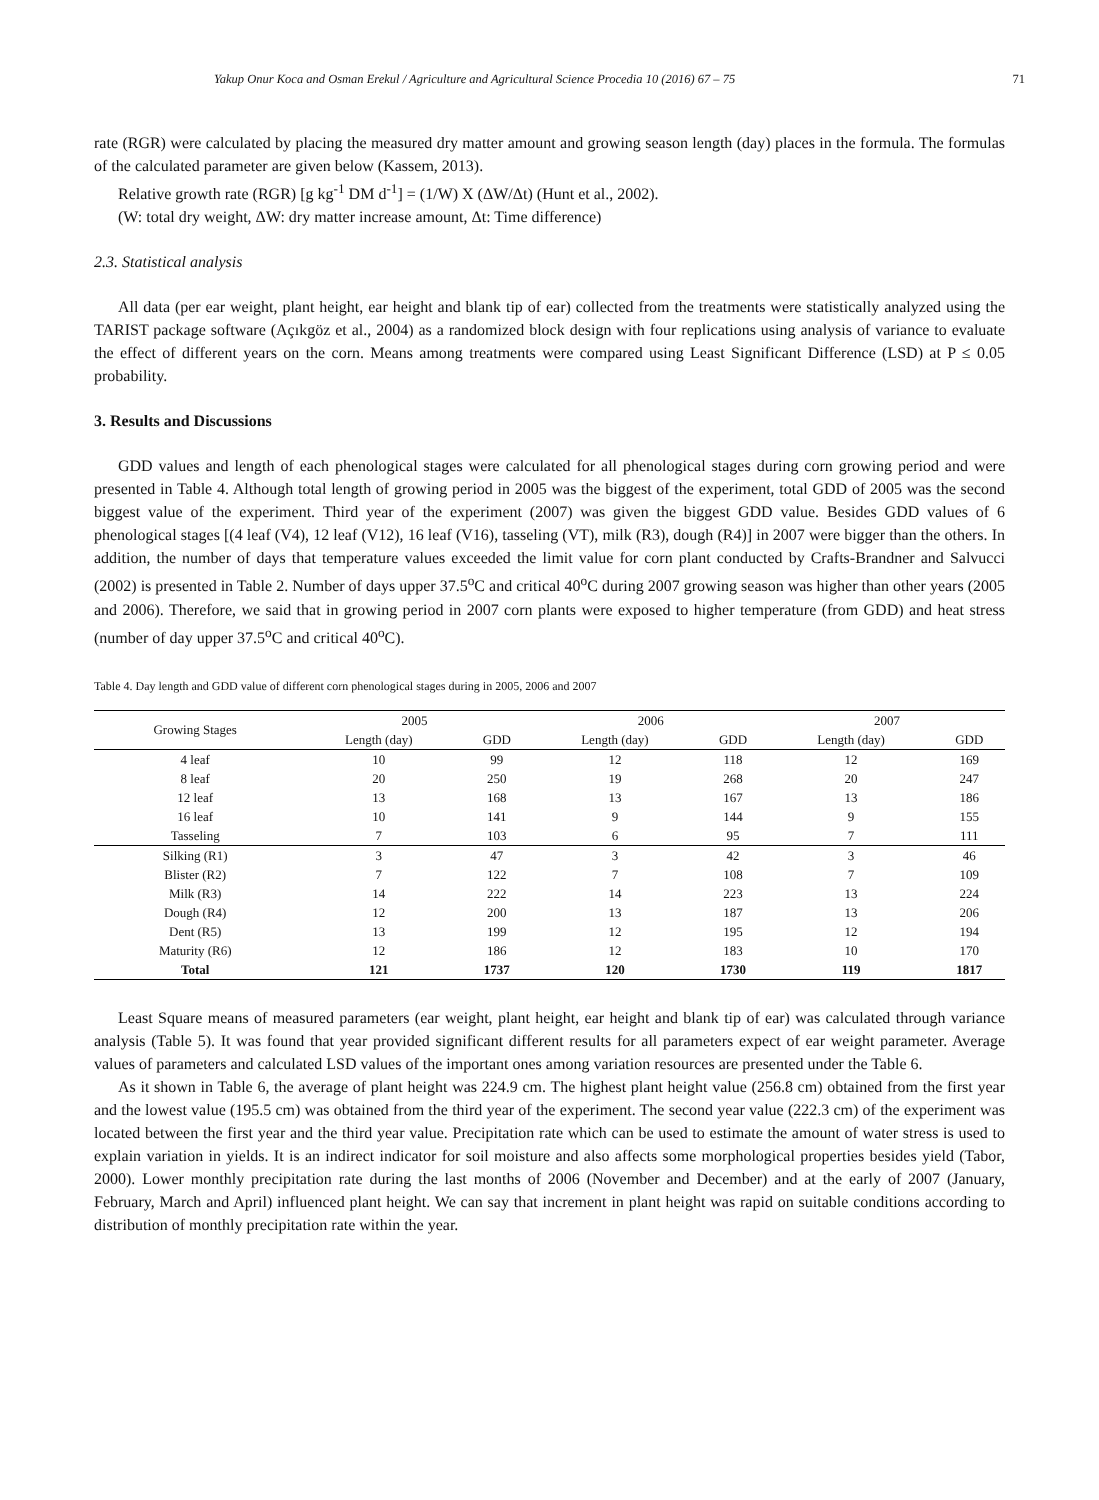Yakup Onur Koca and Osman Erekul / Agriculture and Agricultural Science Procedia 10 (2016) 67 – 75 71
rate (RGR) were calculated by placing the measured dry matter amount and growing season length (day) places in the formula. The formulas of the calculated parameter are given below (Kassem, 2013).
Relative growth rate (RGR) [g kg<sup>-1</sup> DM d<sup>-1</sup>] = (1/W) X (ΔW/Δt) (Hunt et al., 2002).
(W: total dry weight, ΔW: dry matter increase amount, Δt: Time difference)
2.3. Statistical analysis
All data (per ear weight, plant height, ear height and blank tip of ear) collected from the treatments were statistically analyzed using the TARIST package software (Açıkgöz et al., 2004) as a randomized block design with four replications using analysis of variance to evaluate the effect of different years on the corn. Means among treatments were compared using Least Significant Difference (LSD) at P ≤ 0.05 probability.
3. Results and Discussions
GDD values and length of each phenological stages were calculated for all phenological stages during corn growing period and were presented in Table 4. Although total length of growing period in 2005 was the biggest of the experiment, total GDD of 2005 was the second biggest value of the experiment. Third year of the experiment (2007) was given the biggest GDD value. Besides GDD values of 6 phenological stages [(4 leaf (V4), 12 leaf (V12), 16 leaf (V16), tasseling (VT), milk (R3), dough (R4)] in 2007 were bigger than the others. In addition, the number of days that temperature values exceeded the limit value for corn plant conducted by Crafts-Brandner and Salvucci (2002) is presented in Table 2. Number of days upper 37.5<sup>o</sup>C and critical 40<sup>o</sup>C during 2007 growing season was higher than other years (2005 and 2006). Therefore, we said that in growing period in 2007 corn plants were exposed to higher temperature (from GDD) and heat stress (number of day upper 37.5<sup>o</sup>C and critical 40<sup>o</sup>C).
Table 4. Day length and GDD value of different corn phenological stages during in 2005, 2006 and 2007
| Growing Stages | 2005 | | 2006 | | 2007 | |
| --- | --- | --- | --- | --- | --- | --- |
| | Length (day) | GDD | Length (day) | GDD | Length (day) | GDD |
| 4 leaf | 10 | 99 | 12 | 118 | 12 | 169 |
| 8 leaf | 20 | 250 | 19 | 268 | 20 | 247 |
| 12 leaf | 13 | 168 | 13 | 167 | 13 | 186 |
| 16 leaf | 10 | 141 | 9 | 144 | 9 | 155 |
| Tasseling | 7 | 103 | 6 | 95 | 7 | 111 |
| Silking (R1) | 3 | 47 | 3 | 42 | 3 | 46 |
| Blister (R2) | 7 | 122 | 7 | 108 | 7 | 109 |
| Milk (R3) | 14 | 222 | 14 | 223 | 13 | 224 |
| Dough (R4) | 12 | 200 | 13 | 187 | 13 | 206 |
| Dent (R5) | 13 | 199 | 12 | 195 | 12 | 194 |
| Maturity (R6) | 12 | 186 | 12 | 183 | 10 | 170 |
| Total | 121 | 1737 | 120 | 1730 | 119 | 1817 |
Least Square means of measured parameters (ear weight, plant height, ear height and blank tip of ear) was calculated through variance analysis (Table 5). It was found that year provided significant different results for all parameters expect of ear weight parameter. Average values of parameters and calculated LSD values of the important ones among variation resources are presented under the Table 6.
As it shown in Table 6, the average of plant height was 224.9 cm. The highest plant height value (256.8 cm) obtained from the first year and the lowest value (195.5 cm) was obtained from the third year of the experiment. The second year value (222.3 cm) of the experiment was located between the first year and the third year value. Precipitation rate which can be used to estimate the amount of water stress is used to explain variation in yields. It is an indirect indicator for soil moisture and also affects some morphological properties besides yield (Tabor, 2000). Lower monthly precipitation rate during the last months of 2006 (November and December) and at the early of 2007 (January, February, March and April) influenced plant height. We can say that increment in plant height was rapid on suitable conditions according to distribution of monthly precipitation rate within the year.